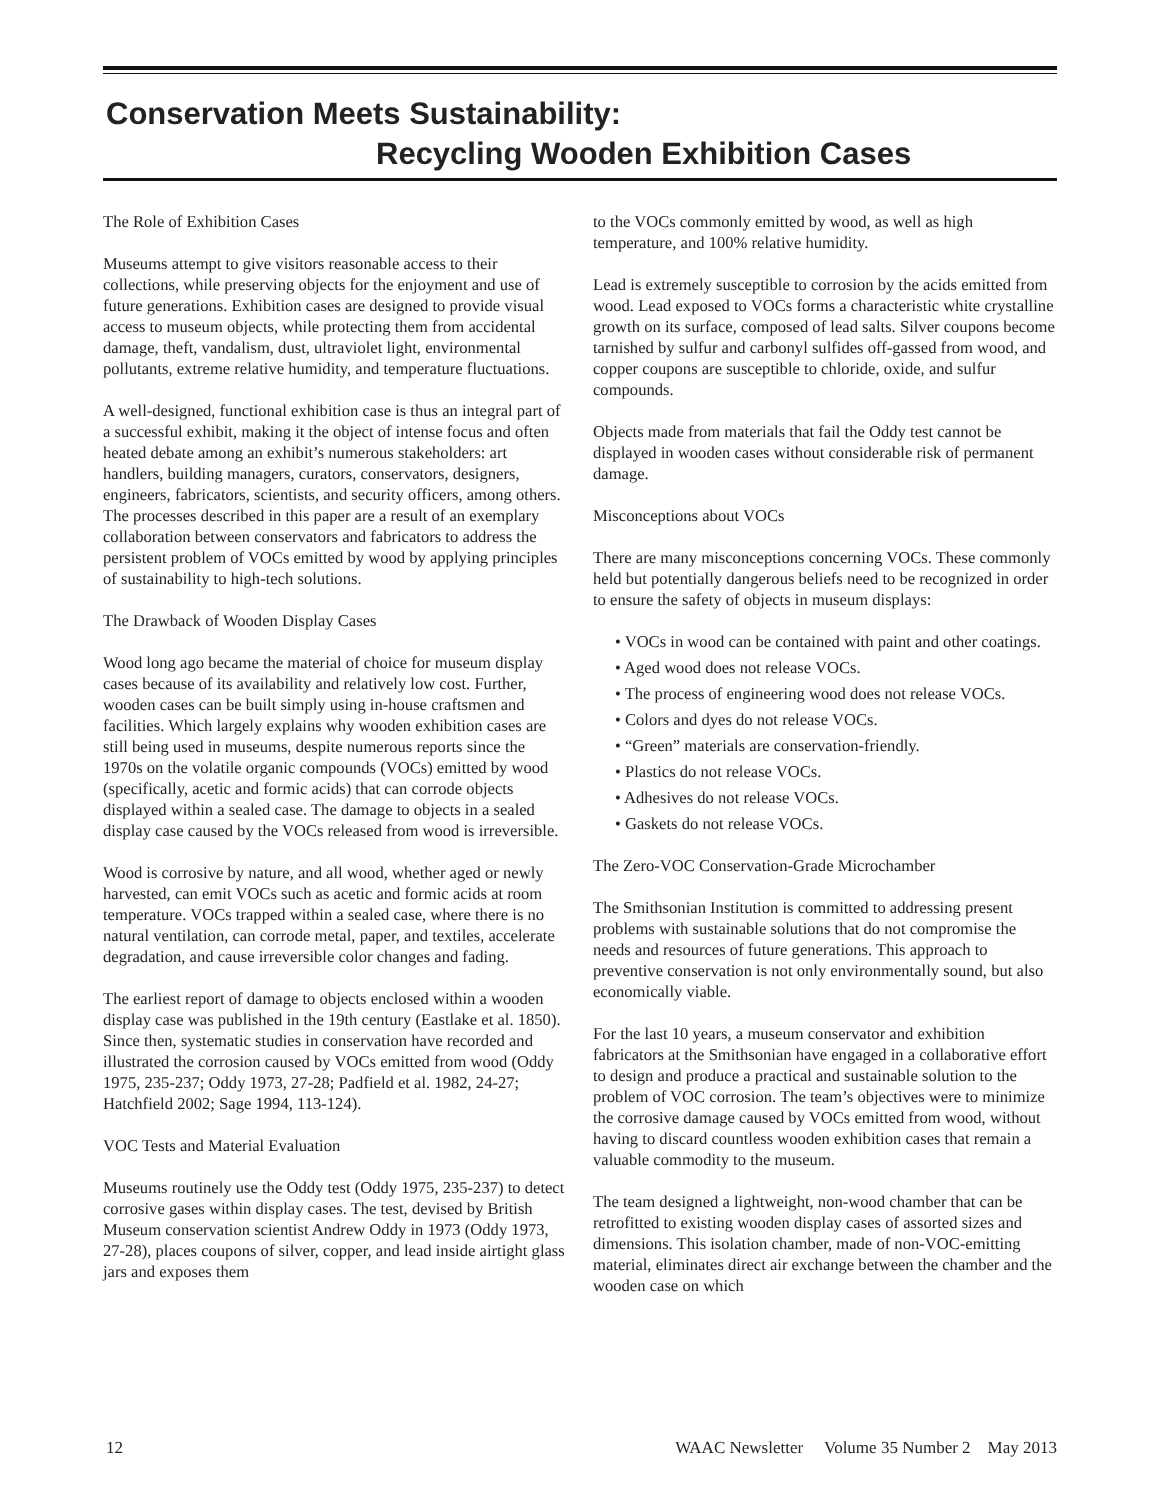Conservation Meets Sustainability:
Recycling Wooden Exhibition Cases
The Role of Exhibition Cases
Museums attempt to give visitors reasonable access to their collections, while preserving objects for the enjoyment and use of future generations. Exhibition cases are designed to provide visual access to museum objects, while protecting them from accidental damage, theft, vandalism, dust, ultraviolet light, environmental pollutants, extreme relative humidity, and temperature fluctuations.
A well-designed, functional exhibition case is thus an integral part of a successful exhibit, making it the object of intense focus and often heated debate among an exhibit’s numerous stakeholders: art handlers, building managers, curators, conservators, designers, engineers, fabricators, scientists, and security officers, among others. The processes described in this paper are a result of an exemplary collaboration between conservators and fabricators to address the persistent problem of VOCs emitted by wood by applying principles of sustainability to high-tech solutions.
The Drawback of Wooden Display Cases
Wood long ago became the material of choice for museum display cases because of its availability and relatively low cost. Further, wooden cases can be built simply using in-house craftsmen and facilities. Which largely explains why wooden exhibition cases are still being used in museums, despite numerous reports since the 1970s on the volatile organic compounds (VOCs) emitted by wood (specifically, acetic and formic acids) that can corrode objects displayed within a sealed case. The damage to objects in a sealed display case caused by the VOCs released from wood is irreversible.
Wood is corrosive by nature, and all wood, whether aged or newly harvested, can emit VOCs such as acetic and formic acids at room temperature. VOCs trapped within a sealed case, where there is no natural ventilation, can corrode metal, paper, and textiles, accelerate degradation, and cause irreversible color changes and fading.
The earliest report of damage to objects enclosed within a wooden display case was published in the 19th century (Eastlake et al. 1850). Since then, systematic studies in conservation have recorded and illustrated the corrosion caused by VOCs emitted from wood (Oddy 1975, 235-237; Oddy 1973, 27-28; Padfield et al. 1982, 24-27; Hatchfield 2002; Sage 1994, 113-124).
VOC Tests and Material Evaluation
Museums routinely use the Oddy test (Oddy 1975, 235-237) to detect corrosive gases within display cases. The test, devised by British Museum conservation scientist Andrew Oddy in 1973 (Oddy 1973, 27-28), places coupons of silver, copper, and lead inside airtight glass jars and exposes them
to the VOCs commonly emitted by wood, as well as high temperature, and 100% relative humidity.
Lead is extremely susceptible to corrosion by the acids emitted from wood. Lead exposed to VOCs forms a characteristic white crystalline growth on its surface, composed of lead salts. Silver coupons become tarnished by sulfur and carbonyl sulfides off-gassed from wood, and copper coupons are susceptible to chloride, oxide, and sulfur compounds.
Objects made from materials that fail the Oddy test cannot be displayed in wooden cases without considerable risk of permanent damage.
Misconceptions about VOCs
There are many misconceptions concerning VOCs. These commonly held but potentially dangerous beliefs need to be recognized in order to ensure the safety of objects in museum displays:
• VOCs in wood can be contained with paint and other coatings.
• Aged wood does not release VOCs.
• The process of engineering wood does not release VOCs.
• Colors and dyes do not release VOCs.
• “Green” materials are conservation-friendly.
• Plastics do not release VOCs.
• Adhesives do not release VOCs.
• Gaskets do not release VOCs.
The Zero-VOC Conservation-Grade Microchamber
The Smithsonian Institution is committed to addressing present problems with sustainable solutions that do not compromise the needs and resources of future generations. This approach to preventive conservation is not only environmentally sound, but also economically viable.
For the last 10 years, a museum conservator and exhibition fabricators at the Smithsonian have engaged in a collaborative effort to design and produce a practical and sustainable solution to the problem of VOC corrosion. The team’s objectives were to minimize the corrosive damage caused by VOCs emitted from wood, without having to discard countless wooden exhibition cases that remain a valuable commodity to the museum.
The team designed a lightweight, non-wood chamber that can be retrofitted to existing wooden display cases of assorted sizes and dimensions. This isolation chamber, made of non-VOC-emitting material, eliminates direct air exchange between the chamber and the wooden case on which
12 WAAC Newsletter Volume 35 Number 2 May 2013